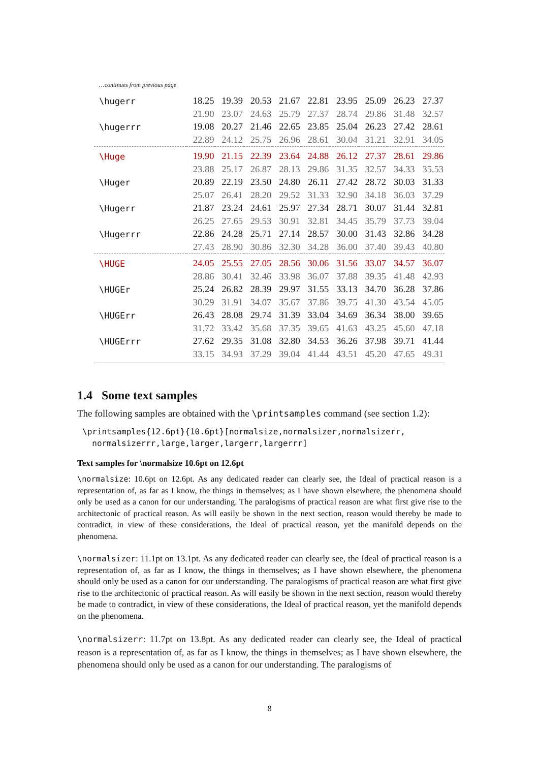…continues from previous page
| \hugerr | 18.25 | 19.39 | 20.53 | 21.67 | 22.81 | 23.95 | 25.09 | 26.23 | 27.37 |
| | 21.90 | 23.07 | 24.63 | 25.79 | 27.37 | 28.74 | 29.86 | 31.48 | 32.57 |
| \hugerrr | 19.08 | 20.27 | 21.46 | 22.65 | 23.85 | 25.04 | 26.23 | 27.42 | 28.61 |
| | 22.89 | 24.12 | 25.75 | 26.96 | 28.61 | 30.04 | 31.21 | 32.91 | 34.05 |
| \Huge | 19.90 | 21.15 | 22.39 | 23.64 | 24.88 | 26.12 | 27.37 | 28.61 | 29.86 |
| | 23.88 | 25.17 | 26.87 | 28.13 | 29.86 | 31.35 | 32.57 | 34.33 | 35.53 |
| \Huger | 20.89 | 22.19 | 23.50 | 24.80 | 26.11 | 27.42 | 28.72 | 30.03 | 31.33 |
| | 25.07 | 26.41 | 28.20 | 29.52 | 31.33 | 32.90 | 34.18 | 36.03 | 37.29 |
| \Hugerr | 21.87 | 23.24 | 24.61 | 25.97 | 27.34 | 28.71 | 30.07 | 31.44 | 32.81 |
| | 26.25 | 27.65 | 29.53 | 30.91 | 32.81 | 34.45 | 35.79 | 37.73 | 39.04 |
| \Hugerrr | 22.86 | 24.28 | 25.71 | 27.14 | 28.57 | 30.00 | 31.43 | 32.86 | 34.28 |
| | 27.43 | 28.90 | 30.86 | 32.30 | 34.28 | 36.00 | 37.40 | 39.43 | 40.80 |
| \HUGE | 24.05 | 25.55 | 27.05 | 28.56 | 30.06 | 31.56 | 33.07 | 34.57 | 36.07 |
| | 28.86 | 30.41 | 32.46 | 33.98 | 36.07 | 37.88 | 39.35 | 41.48 | 42.93 |
| \HUGEr | 25.24 | 26.82 | 28.39 | 29.97 | 31.55 | 33.13 | 34.70 | 36.28 | 37.86 |
| | 30.29 | 31.91 | 34.07 | 35.67 | 37.86 | 39.75 | 41.30 | 43.54 | 45.05 |
| \HUGErr | 26.43 | 28.08 | 29.74 | 31.39 | 33.04 | 34.69 | 36.34 | 38.00 | 39.65 |
| | 31.72 | 33.42 | 35.68 | 37.35 | 39.65 | 41.63 | 43.25 | 45.60 | 47.18 |
| \HUGErrr | 27.62 | 29.35 | 31.08 | 32.80 | 34.53 | 36.26 | 37.98 | 39.71 | 41.44 |
| | 33.15 | 34.93 | 37.29 | 39.04 | 41.44 | 43.51 | 45.20 | 47.65 | 49.31 |
1.4 Some text samples
The following samples are obtained with the \printsamples command (see section 1.2):
\printsamples{12.6pt}{10.6pt}[normalsize,normalsizer,normalsizerr,
  normalsizerrr,large,larger,largerr,largerrr]
Text samples for \normalsize 10.6pt on 12.6pt
\normalsize: 10.6pt on 12.6pt. As any dedicated reader can clearly see, the Ideal of practical reason is a representation of, as far as I know, the things in themselves; as I have shown elsewhere, the phenomena should only be used as a canon for our understanding. The paralogisms of practical reason are what first give rise to the architectonic of practical reason. As will easily be shown in the next section, reason would thereby be made to contradict, in view of these considerations, the Ideal of practical reason, yet the manifold depends on the phenomena.
\normalsizer: 11.1pt on 13.1pt. As any dedicated reader can clearly see, the Ideal of practical reason is a representation of, as far as I know, the things in themselves; as I have shown elsewhere, the phenomena should only be used as a canon for our understanding. The paralogisms of practical reason are what first give rise to the architectonic of practical reason. As will easily be shown in the next section, reason would thereby be made to contradict, in view of these considerations, the Ideal of practical reason, yet the manifold depends on the phenomena.
\normalsizerr: 11.7pt on 13.8pt. As any dedicated reader can clearly see, the Ideal of practical reason is a representation of, as far as I know, the things in themselves; as I have shown elsewhere, the phenomena should only be used as a canon for our understanding. The paralogisms of
8